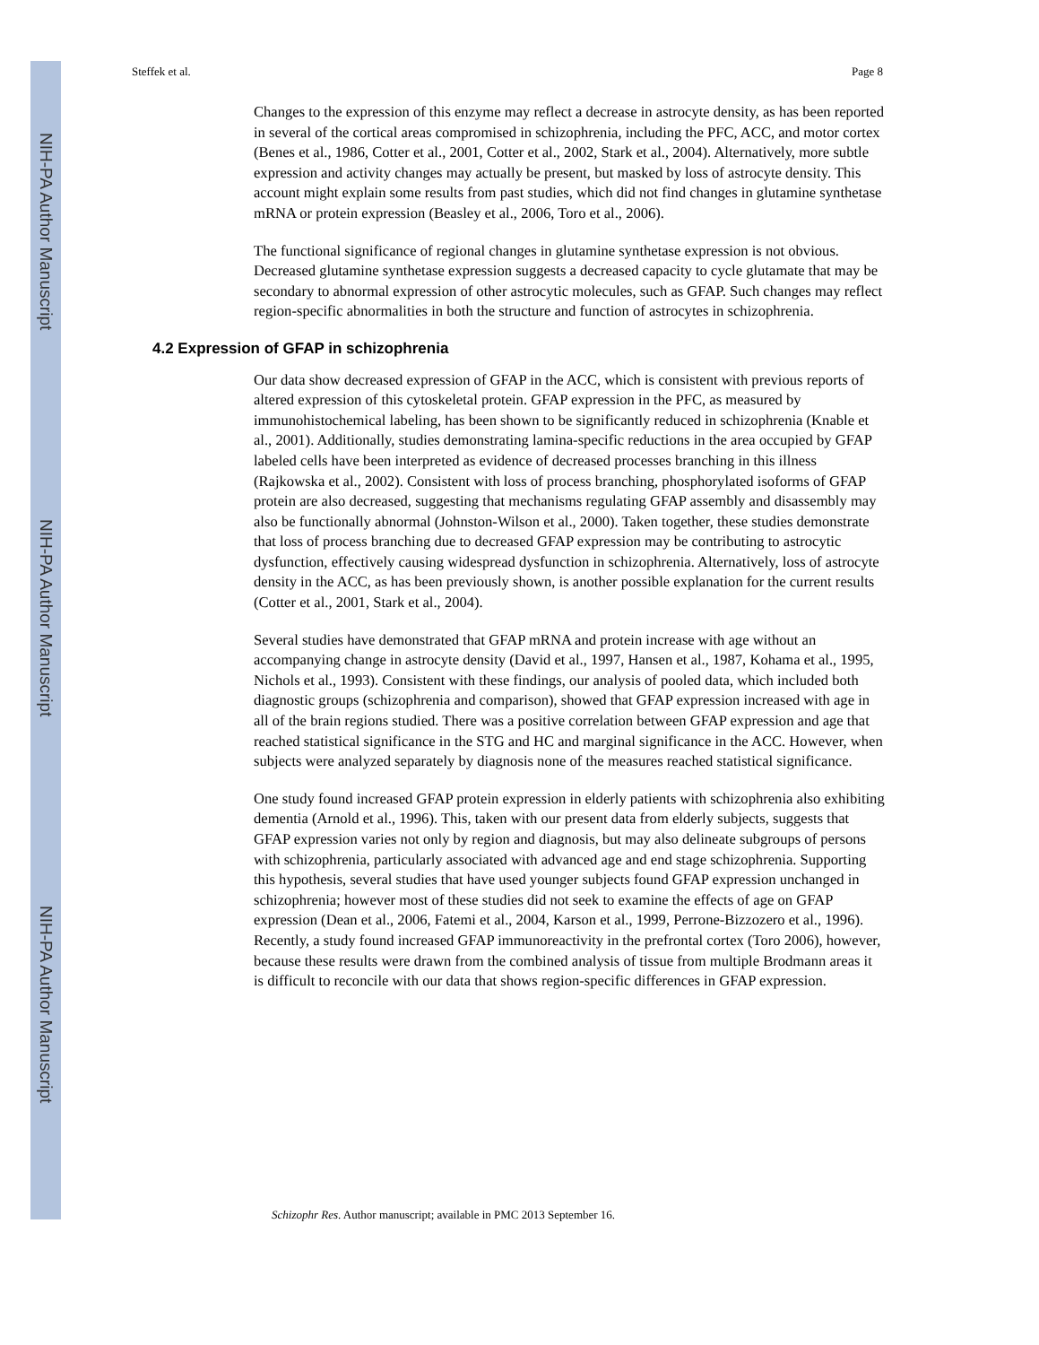NIH-PA Author Manuscript
NIH-PA Author Manuscript
NIH-PA Author Manuscript
Steffek et al. Page 8
Changes to the expression of this enzyme may reflect a decrease in astrocyte density, as has been reported in several of the cortical areas compromised in schizophrenia, including the PFC, ACC, and motor cortex (Benes et al., 1986, Cotter et al., 2001, Cotter et al., 2002, Stark et al., 2004). Alternatively, more subtle expression and activity changes may actually be present, but masked by loss of astrocyte density. This account might explain some results from past studies, which did not find changes in glutamine synthetase mRNA or protein expression (Beasley et al., 2006, Toro et al., 2006).
The functional significance of regional changes in glutamine synthetase expression is not obvious. Decreased glutamine synthetase expression suggests a decreased capacity to cycle glutamate that may be secondary to abnormal expression of other astrocytic molecules, such as GFAP. Such changes may reflect region-specific abnormalities in both the structure and function of astrocytes in schizophrenia.
4.2 Expression of GFAP in schizophrenia
Our data show decreased expression of GFAP in the ACC, which is consistent with previous reports of altered expression of this cytoskeletal protein. GFAP expression in the PFC, as measured by immunohistochemical labeling, has been shown to be significantly reduced in schizophrenia (Knable et al., 2001). Additionally, studies demonstrating lamina-specific reductions in the area occupied by GFAP labeled cells have been interpreted as evidence of decreased processes branching in this illness (Rajkowska et al., 2002). Consistent with loss of process branching, phosphorylated isoforms of GFAP protein are also decreased, suggesting that mechanisms regulating GFAP assembly and disassembly may also be functionally abnormal (Johnston-Wilson et al., 2000). Taken together, these studies demonstrate that loss of process branching due to decreased GFAP expression may be contributing to astrocytic dysfunction, effectively causing widespread dysfunction in schizophrenia. Alternatively, loss of astrocyte density in the ACC, as has been previously shown, is another possible explanation for the current results (Cotter et al., 2001, Stark et al., 2004).
Several studies have demonstrated that GFAP mRNA and protein increase with age without an accompanying change in astrocyte density (David et al., 1997, Hansen et al., 1987, Kohama et al., 1995, Nichols et al., 1993). Consistent with these findings, our analysis of pooled data, which included both diagnostic groups (schizophrenia and comparison), showed that GFAP expression increased with age in all of the brain regions studied. There was a positive correlation between GFAP expression and age that reached statistical significance in the STG and HC and marginal significance in the ACC. However, when subjects were analyzed separately by diagnosis none of the measures reached statistical significance.
One study found increased GFAP protein expression in elderly patients with schizophrenia also exhibiting dementia (Arnold et al., 1996). This, taken with our present data from elderly subjects, suggests that GFAP expression varies not only by region and diagnosis, but may also delineate subgroups of persons with schizophrenia, particularly associated with advanced age and end stage schizophrenia. Supporting this hypothesis, several studies that have used younger subjects found GFAP expression unchanged in schizophrenia; however most of these studies did not seek to examine the effects of age on GFAP expression (Dean et al., 2006, Fatemi et al., 2004, Karson et al., 1999, Perrone-Bizzozero et al., 1996). Recently, a study found increased GFAP immunoreactivity in the prefrontal cortex (Toro 2006), however, because these results were drawn from the combined analysis of tissue from multiple Brodmann areas it is difficult to reconcile with our data that shows region-specific differences in GFAP expression.
Schizophr Res. Author manuscript; available in PMC 2013 September 16.